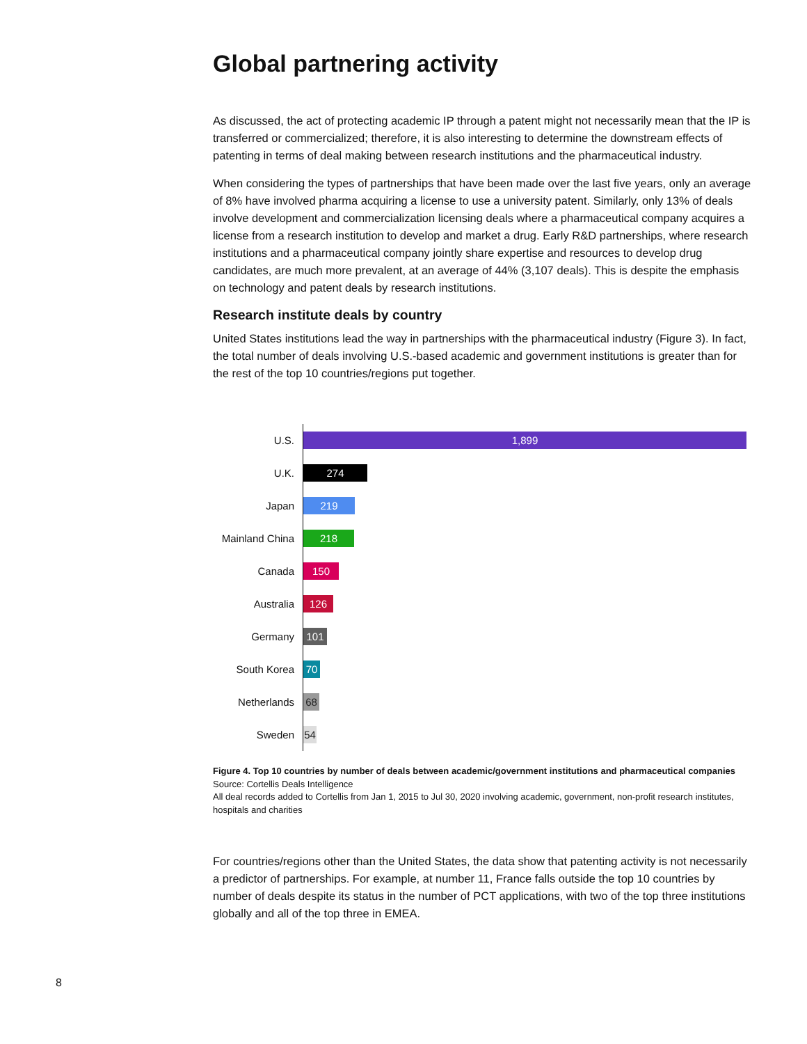Global partnering activity
As discussed, the act of protecting academic IP through a patent might not necessarily mean that the IP is transferred or commercialized; therefore, it is also interesting to determine the downstream effects of patenting in terms of deal making between research institutions and the pharmaceutical industry.
When considering the types of partnerships that have been made over the last five years, only an average of 8% have involved pharma acquiring a license to use a university patent. Similarly, only 13% of deals involve development and commercialization licensing deals where a pharmaceutical company acquires a license from a research institution to develop and market a drug. Early R&D partnerships, where research institutions and a pharmaceutical company jointly share expertise and resources to develop drug candidates, are much more prevalent, at an average of 44% (3,107 deals). This is despite the emphasis on technology and patent deals by research institutions.
Research institute deals by country
United States institutions lead the way in partnerships with the pharmaceutical industry (Figure 3). In fact, the total number of deals involving U.S.-based academic and government institutions is greater than for the rest of the top 10 countries/regions put together.
U.S.
1,899
U.K.
274
Japan
219
Mainland China
218
Canada
150
Australia
126
Germany
101
South Korea
70
Netherlands
68
Sweden
54
Figure 4. Top 10 countries by number of deals between academic/government institutions and pharmaceutical companies
Source: Cortellis Deals Intelligence
All deal records added to Cortellis from Jan 1, 2015 to Jul 30, 2020 involving academic, government, non-profit research institutes, hospitals and charities
For countries/regions other than the United States, the data show that patenting activity is not necessarily a predictor of partnerships. For example, at number 11, France falls outside the top 10 countries by number of deals despite its status in the number of PCT applications, with two of the top three institutions globally and all of the top three in EMEA.
8